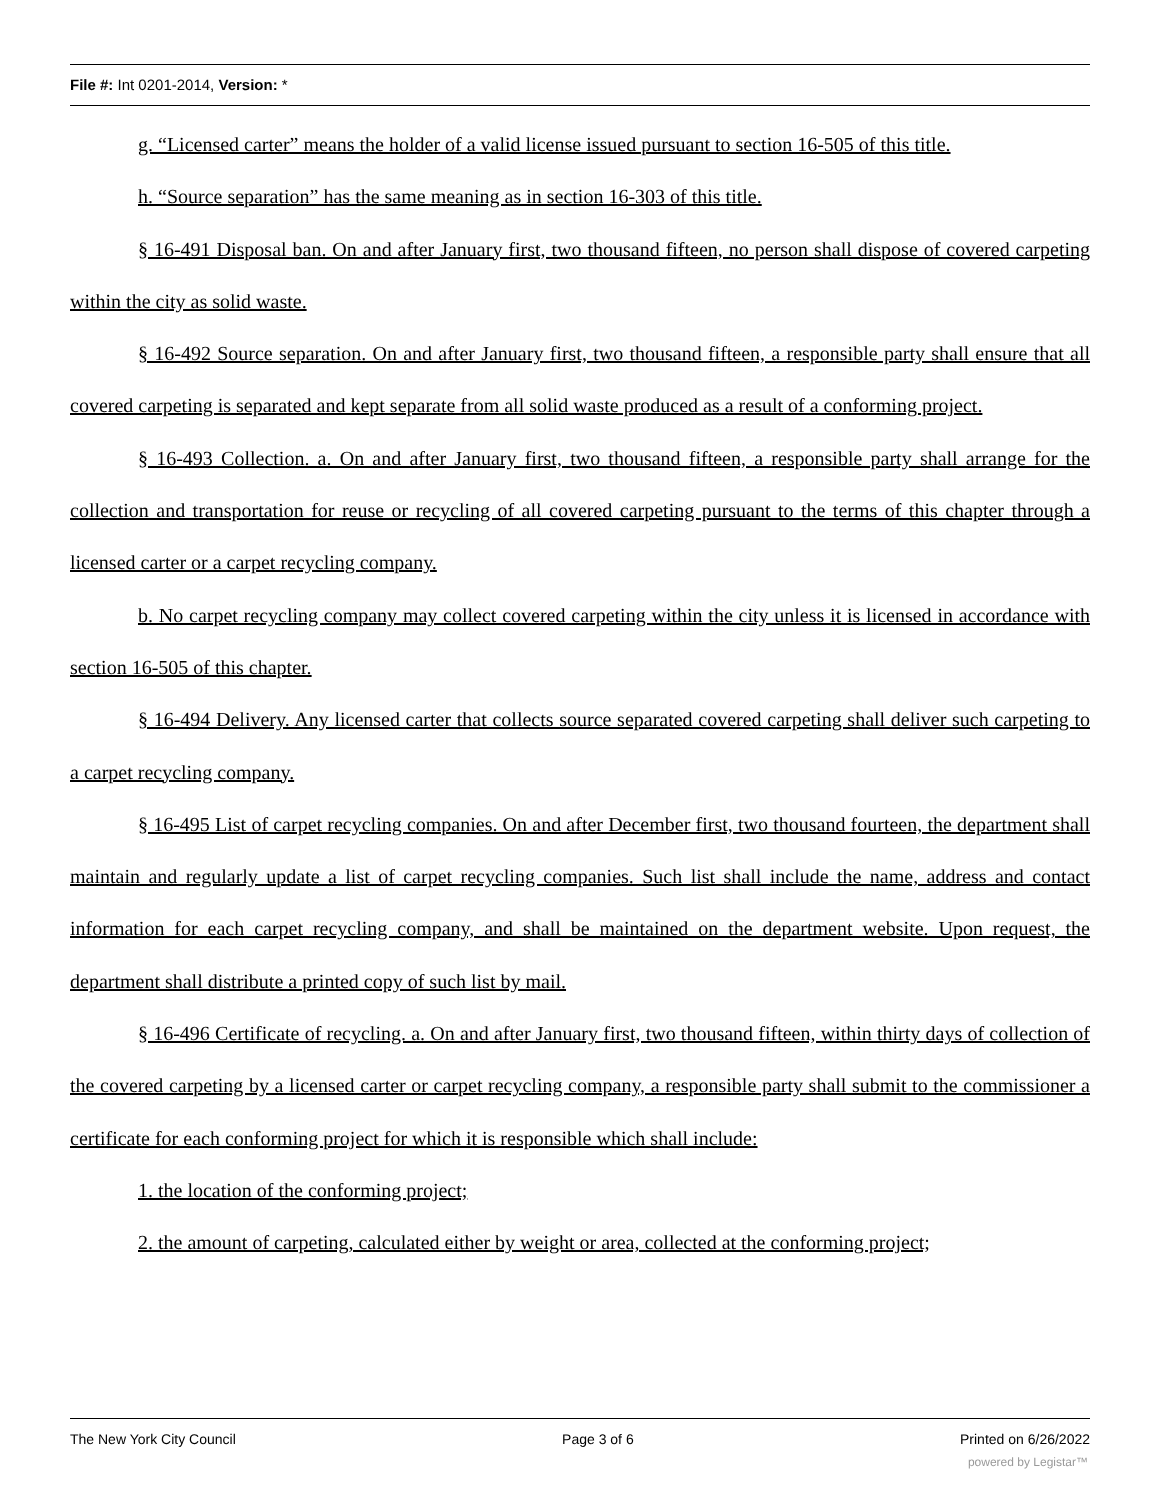File #: Int 0201-2014, Version: *
g. “Licensed carter” means the holder of a valid license issued pursuant to section 16-505 of this title.
h. “Source separation” has the same meaning as in section 16-303 of this title.
§ 16-491 Disposal ban. On and after January first, two thousand fifteen, no person shall dispose of covered carpeting within the city as solid waste.
§ 16-492 Source separation. On and after January first, two thousand fifteen, a responsible party shall ensure that all covered carpeting is separated and kept separate from all solid waste produced as a result of a conforming project.
§ 16-493 Collection. a. On and after January first, two thousand fifteen, a responsible party shall arrange for the collection and transportation for reuse or recycling of all covered carpeting pursuant to the terms of this chapter through a licensed carter or a carpet recycling company.
b. No carpet recycling company may collect covered carpeting within the city unless it is licensed in accordance with section 16-505 of this chapter.
§ 16-494 Delivery. Any licensed carter that collects source separated covered carpeting shall deliver such carpeting to a carpet recycling company.
§ 16-495 List of carpet recycling companies. On and after December first, two thousand fourteen, the department shall maintain and regularly update a list of carpet recycling companies. Such list shall include the name, address and contact information for each carpet recycling company, and shall be maintained on the department website. Upon request, the department shall distribute a printed copy of such list by mail.
§ 16-496 Certificate of recycling. a. On and after January first, two thousand fifteen, within thirty days of collection of the covered carpeting by a licensed carter or carpet recycling company, a responsible party shall submit to the commissioner a certificate for each conforming project for which it is responsible which shall include:
1. the location of the conforming project;
2. the amount of carpeting, calculated either by weight or area, collected at the conforming project;
The New York City Council Page 3 of 6 Printed on 6/26/2022
powered by Legistar™